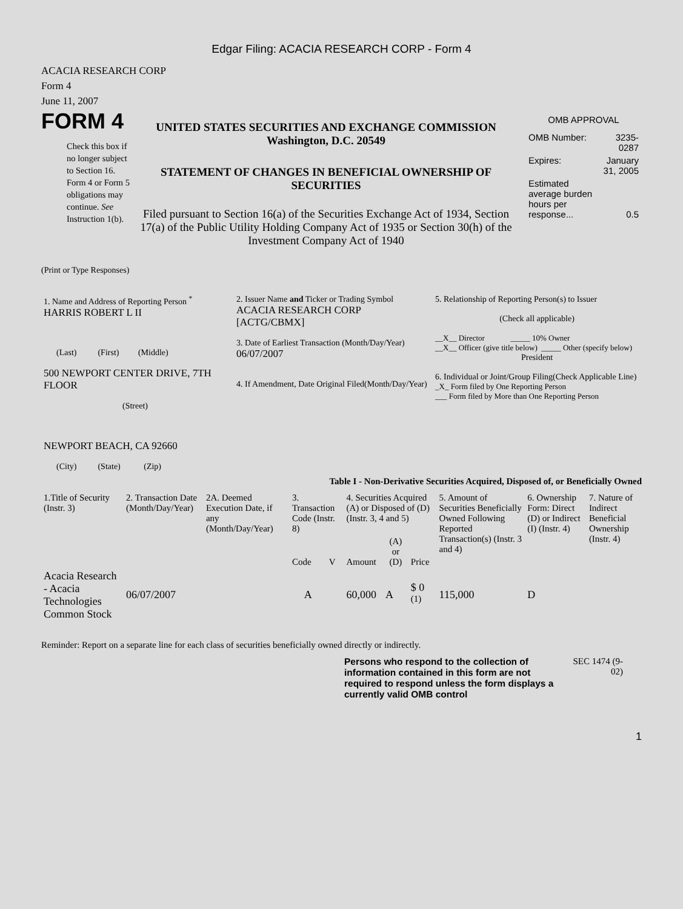Edgar Filing: ACACIA RESEARCH CORP - Form 4
ACACIA RESEARCH CORP
Form 4
June 11, 2007
FORM 4
Check this box if no longer subject to Section 16. Form 4 or Form 5 obligations may continue. See Instruction 1(b).
UNITED STATES SECURITIES AND EXCHANGE COMMISSION
Washington, D.C. 20549
STATEMENT OF CHANGES IN BENEFICIAL OWNERSHIP OF SECURITIES
Filed pursuant to Section 16(a) of the Securities Exchange Act of 1934, Section 17(a) of the Public Utility Holding Company Act of 1935 or Section 30(h) of the Investment Company Act of 1940
OMB APPROVAL
| OMB Number: | 3235-0287 |
| Expires: | January 31, 2005 |
| Estimated average burden hours per response... | 0.5 |
(Print or Type Responses)
| 1. Name and Address of Reporting Person <sup>*</sup> HARRIS ROBERT L II (Last) (First) (Middle) 500 NEWPORT CENTER DRIVE, 7TH FLOOR (Street) NEWPORT BEACH, CA 92660 (City) (State) (Zip) | 2. Issuer Name and Ticker or Trading Symbol ACACIA RESEARCH CORP [ACTG/CBMX] 3. Date of Earliest Transaction (Month/Day/Year) 06/07/2007 4. If Amendment, Date Original Filed(Month/Day/Year) | 5. Relationship of Reporting Person(s) to Issuer (Check all applicable) __X__ Director _____ 10% Owner __X__ Officer (give title below) _____ Other (specify below) President 6. Individual or Joint/Group Filing(Check Applicable Line) _X_ Form filed by One Reporting Person ___ Form filed by More than One Reporting Person |
Table I - Non-Derivative Securities Acquired, Disposed of, or Beneficially Owned
| 1.Title of Security (Instr. 3) | 2. Transaction Date (Month/Day/Year) | 2A. Deemed Execution Date, if any (Month/Day/Year) | 3. Transaction Code (Instr. 8) | | 4. Securities Acquired (A) or Disposed of (D) (Instr. 3, 4 and 5) | | | 5. Amount of Securities Beneficially Owned Following Reported Transaction(s) (Instr. 3 and 4) | 6. Ownership Form: Direct (D) or Indirect (I) (Instr. 4) | 7. Nature of Indirect Beneficial Ownership (Instr. 4) |
| --- | --- | --- | --- | --- | --- | --- | --- | --- | --- | --- |
| | | | Code | V | Amount | (A) or (D) | Price | | | |
| Acacia Research - Acacia Technologies Common Stock | 06/07/2007 | | A | | 60,000 | A | $ 0 <sup>(1)</sup> | 115,000 | D | |
Reminder: Report on a separate line for each class of securities beneficially owned directly or indirectly.
Persons who respond to the collection of information contained in this form are not required to respond unless the form displays a currently valid OMB control
SEC 1474 (9-02)
1